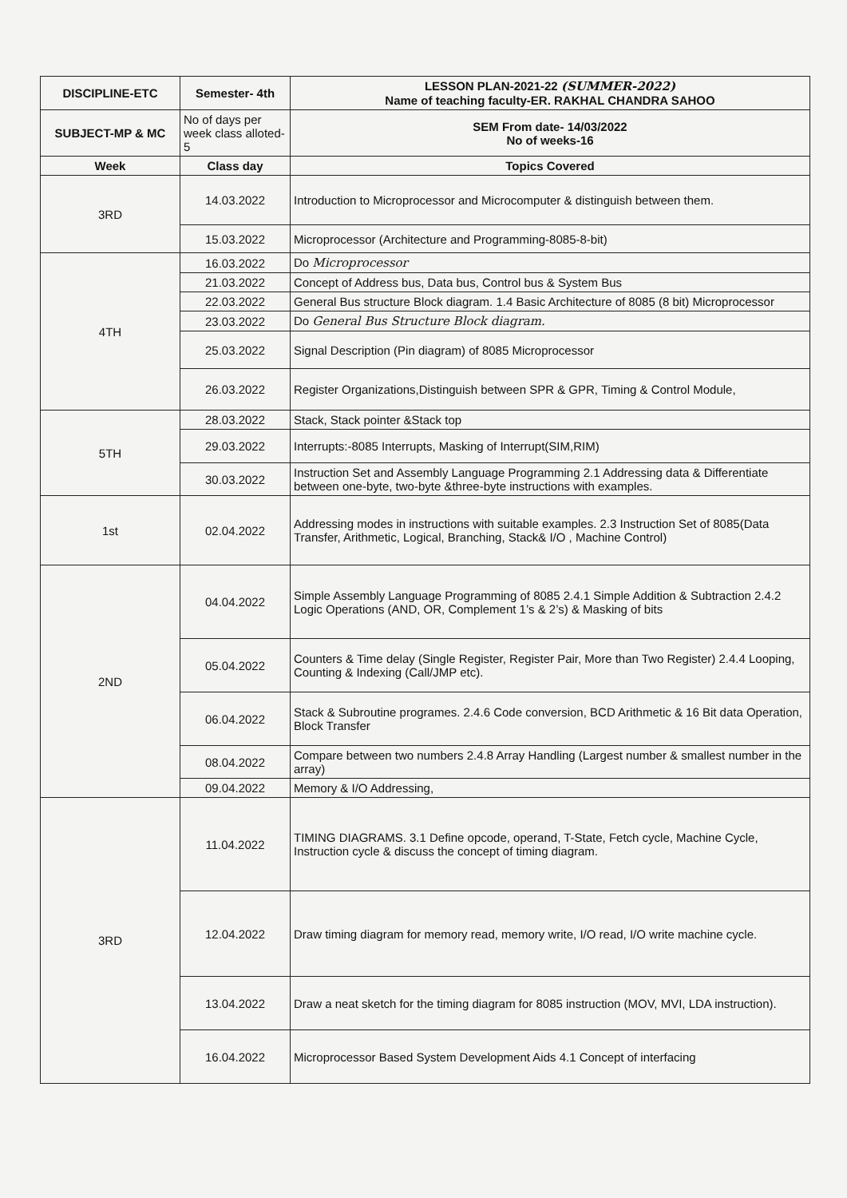| DISCIPLINE-ETC | Semester- 4th | LESSON PLAN-2021-22 (SUMMER-2022) Name of teaching faculty-ER. RAKHAL CHANDRA SAHOO |
| --- | --- | --- |
| SUBJECT-MP & MC | No of days per week class alloted-5 | SEM From date- 14/03/2022 No of weeks-16 |
| Week | Class day | Topics Covered |
| 3RD | 14.03.2022 | Introduction to Microprocessor and Microcomputer & distinguish between them. |
| | 15.03.2022 | Microprocessor (Architecture and Programming-8085-8-bit) |
| 4TH | 16.03.2022 | Do Microprocessor |
| | 21.03.2022 | Concept of Address bus, Data bus, Control bus & System Bus |
| | 22.03.2022 | General Bus structure Block diagram. 1.4 Basic Architecture of 8085 (8 bit) Microprocessor |
| | 23.03.2022 | Do General Bus Structure Block diagram. |
| | 25.03.2022 | Signal Description (Pin diagram) of 8085 Microprocessor |
| | 26.03.2022 | Register Organizations,Distinguish between SPR & GPR, Timing & Control Module, |
| 5TH | 28.03.2022 | Stack, Stack pointer &Stack top |
| | 29.03.2022 | Interrupts:-8085 Interrupts, Masking of Interrupt(SIM,RIM) |
| | 30.03.2022 | Instruction Set and Assembly Language Programming 2.1 Addressing data & Differentiate between one-byte, two-byte &three-byte instructions with examples. |
| 1st | 02.04.2022 | Addressing modes in instructions with suitable examples. 2.3 Instruction Set of 8085(Data Transfer, Arithmetic, Logical, Branching, Stack& I/O , Machine Control) |
| 2ND | 04.04.2022 | Simple Assembly Language Programming of 8085 2.4.1 Simple Addition & Subtraction 2.4.2 Logic Operations (AND, OR, Complement 1’s & 2’s) & Masking of bits |
| | 05.04.2022 | Counters & Time delay (Single Register, Register Pair, More than Two Register) 2.4.4 Looping, Counting & Indexing (Call/JMP etc). |
| | 06.04.2022 | Stack & Subroutine programes. 2.4.6 Code conversion, BCD Arithmetic & 16 Bit data Operation, Block Transfer |
| | 08.04.2022 | Compare between two numbers 2.4.8 Array Handling (Largest number & smallest number in the array) |
| | 09.04.2022 | Memory & I/O Addressing, |
| 3RD | 11.04.2022 | TIMING DIAGRAMS. 3.1 Define opcode, operand, T-State, Fetch cycle, Machine Cycle, Instruction cycle & discuss the concept of timing diagram. |
| | 12.04.2022 | Draw timing diagram for memory read, memory write, I/O read, I/O write machine cycle. |
| | 13.04.2022 | Draw a neat sketch for the timing diagram for 8085 instruction (MOV, MVI, LDA instruction). |
| | 16.04.2022 | Microprocessor Based System Development Aids 4.1 Concept of interfacing |